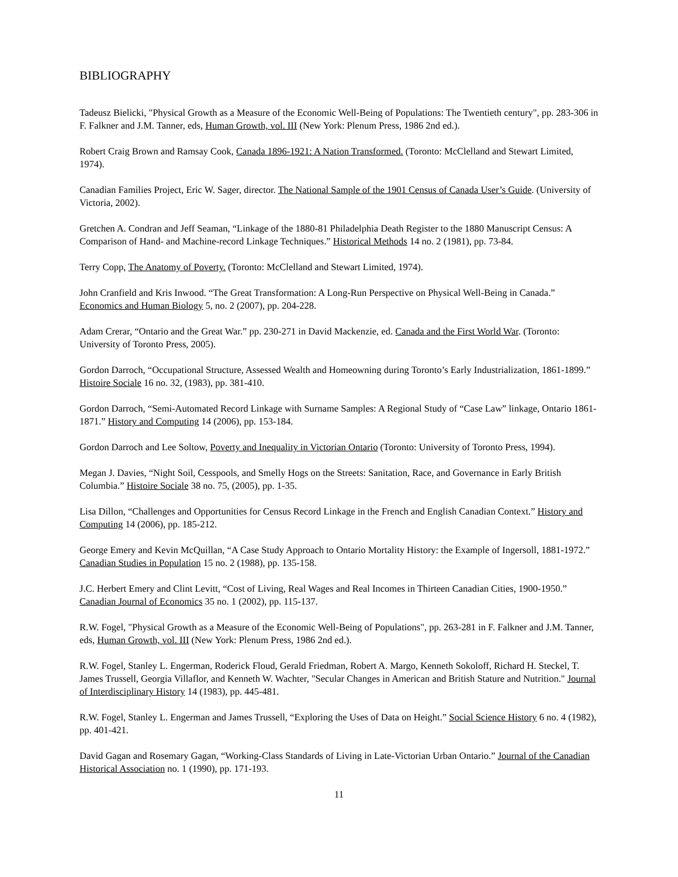BIBLIOGRAPHY
Tadeusz Bielicki, "Physical Growth as a Measure of the Economic Well-Being of Populations: The Twentieth century", pp. 283-306 in F. Falkner and J.M. Tanner, eds, Human Growth, vol. III (New York: Plenum Press, 1986 2nd ed.).
Robert Craig Brown and Ramsay Cook, Canada 1896-1921: A Nation Transformed. (Toronto: McClelland and Stewart Limited, 1974).
Canadian Families Project, Eric W. Sager, director. The National Sample of the 1901 Census of Canada User’s Guide. (University of Victoria, 2002).
Gretchen A. Condran and Jeff Seaman, “Linkage of the 1880-81 Philadelphia Death Register to the 1880 Manuscript Census: A Comparison of Hand- and Machine-record Linkage Techniques.” Historical Methods 14 no. 2 (1981), pp. 73-84.
Terry Copp, The Anatomy of Poverty. (Toronto: McClelland and Stewart Limited, 1974).
John Cranfield and Kris Inwood. “The Great Transformation: A Long-Run Perspective on Physical Well-Being in Canada.” Economics and Human Biology 5, no. 2 (2007), pp. 204-228.
Adam Crerar, “Ontario and the Great War.” pp. 230-271 in David Mackenzie, ed. Canada and the First World War. (Toronto: University of Toronto Press, 2005).
Gordon Darroch, “Occupational Structure, Assessed Wealth and Homeowning during Toronto’s Early Industrialization, 1861-1899.” Histoire Sociale 16 no. 32, (1983), pp. 381-410.
Gordon Darroch, “Semi-Automated Record Linkage with Surname Samples: A Regional Study of “Case Law” linkage, Ontario 1861-1871.” History and Computing 14 (2006), pp. 153-184.
Gordon Darroch and Lee Soltow, Poverty and Inequality in Victorian Ontario (Toronto: University of Toronto Press, 1994).
Megan J. Davies, “Night Soil, Cesspools, and Smelly Hogs on the Streets: Sanitation, Race, and Governance in Early British Columbia.” Histoire Sociale 38 no. 75, (2005), pp. 1-35.
Lisa Dillon, “Challenges and Opportunities for Census Record Linkage in the French and English Canadian Context.” History and Computing 14 (2006), pp. 185-212.
George Emery and Kevin McQuillan, “A Case Study Approach to Ontario Mortality History: the Example of Ingersoll, 1881-1972.” Canadian Studies in Population 15 no. 2 (1988), pp. 135-158.
J.C. Herbert Emery and Clint Levitt, “Cost of Living, Real Wages and Real Incomes in Thirteen Canadian Cities, 1900-1950.” Canadian Journal of Economics 35 no. 1 (2002), pp. 115-137.
R.W. Fogel, "Physical Growth as a Measure of the Economic Well-Being of Populations", pp. 263-281 in F. Falkner and J.M. Tanner, eds, Human Growth, vol. III (New York: Plenum Press, 1986 2nd ed.).
R.W. Fogel, Stanley L. Engerman, Roderick Floud, Gerald Friedman, Robert A. Margo, Kenneth Sokoloff, Richard H. Steckel, T. James Trussell, Georgia Villaflor, and Kenneth W. Wachter, "Secular Changes in American and British Stature and Nutrition." Journal of Interdisciplinary History 14 (1983), pp. 445-481.
R.W. Fogel, Stanley L. Engerman and James Trussell, “Exploring the Uses of Data on Height.” Social Science History 6 no. 4 (1982), pp. 401-421.
David Gagan and Rosemary Gagan, “Working-Class Standards of Living in Late-Victorian Urban Ontario.” Journal of the Canadian Historical Association no. 1 (1990), pp. 171-193.
11